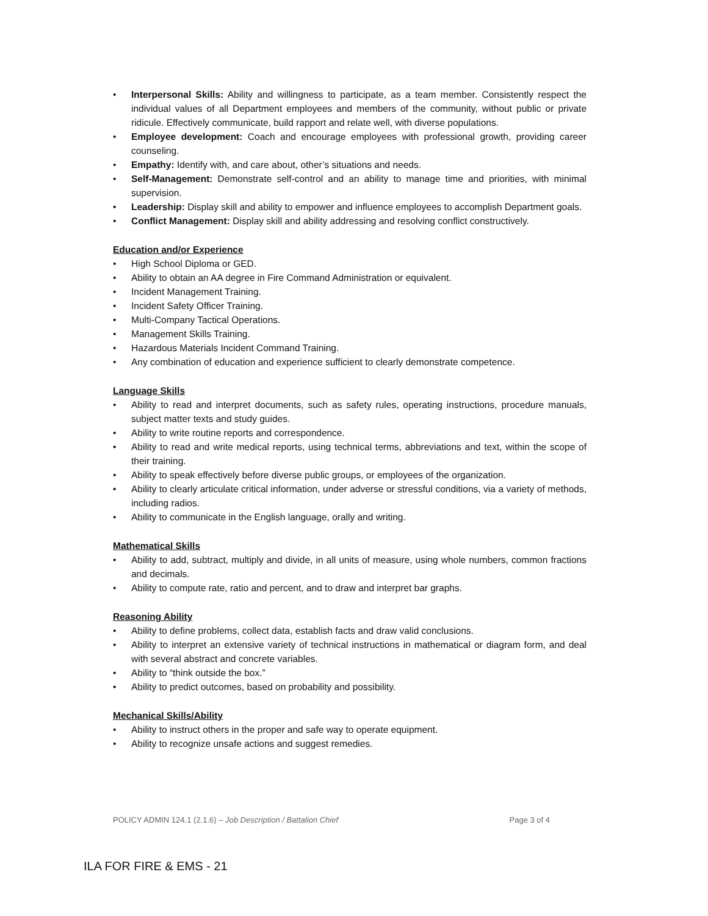• Interpersonal Skills: Ability and willingness to participate, as a team member. Consistently respect the individual values of all Department employees and members of the community, without public or private ridicule. Effectively communicate, build rapport and relate well, with diverse populations.
• Employee development: Coach and encourage employees with professional growth, providing career counseling.
• Empathy: Identify with, and care about, other’s situations and needs.
• Self-Management: Demonstrate self-control and an ability to manage time and priorities, with minimal supervision.
• Leadership: Display skill and ability to empower and influence employees to accomplish Department goals.
• Conflict Management: Display skill and ability addressing and resolving conflict constructively.
Education and/or Experience
• High School Diploma or GED.
• Ability to obtain an AA degree in Fire Command Administration or equivalent.
• Incident Management Training.
• Incident Safety Officer Training.
• Multi-Company Tactical Operations.
• Management Skills Training.
• Hazardous Materials Incident Command Training.
• Any combination of education and experience sufficient to clearly demonstrate competence.
Language Skills
• Ability to read and interpret documents, such as safety rules, operating instructions, procedure manuals, subject matter texts and study guides.
• Ability to write routine reports and correspondence.
• Ability to read and write medical reports, using technical terms, abbreviations and text, within the scope of their training.
• Ability to speak effectively before diverse public groups, or employees of the organization.
• Ability to clearly articulate critical information, under adverse or stressful conditions, via a variety of methods, including radios.
• Ability to communicate in the English language, orally and writing.
Mathematical Skills
• Ability to add, subtract, multiply and divide, in all units of measure, using whole numbers, common fractions and decimals.
• Ability to compute rate, ratio and percent, and to draw and interpret bar graphs.
Reasoning Ability
• Ability to define problems, collect data, establish facts and draw valid conclusions.
• Ability to interpret an extensive variety of technical instructions in mathematical or diagram form, and deal with several abstract and concrete variables.
• Ability to “think outside the box.”
• Ability to predict outcomes, based on probability and possibility.
Mechanical Skills/Ability
• Ability to instruct others in the proper and safe way to operate equipment.
• Ability to recognize unsafe actions and suggest remedies.
POLICY ADMIN 124.1 (2.1.6) – Job Description / Battalion Chief Page 3 of 4
ILA FOR FIRE & EMS - 21